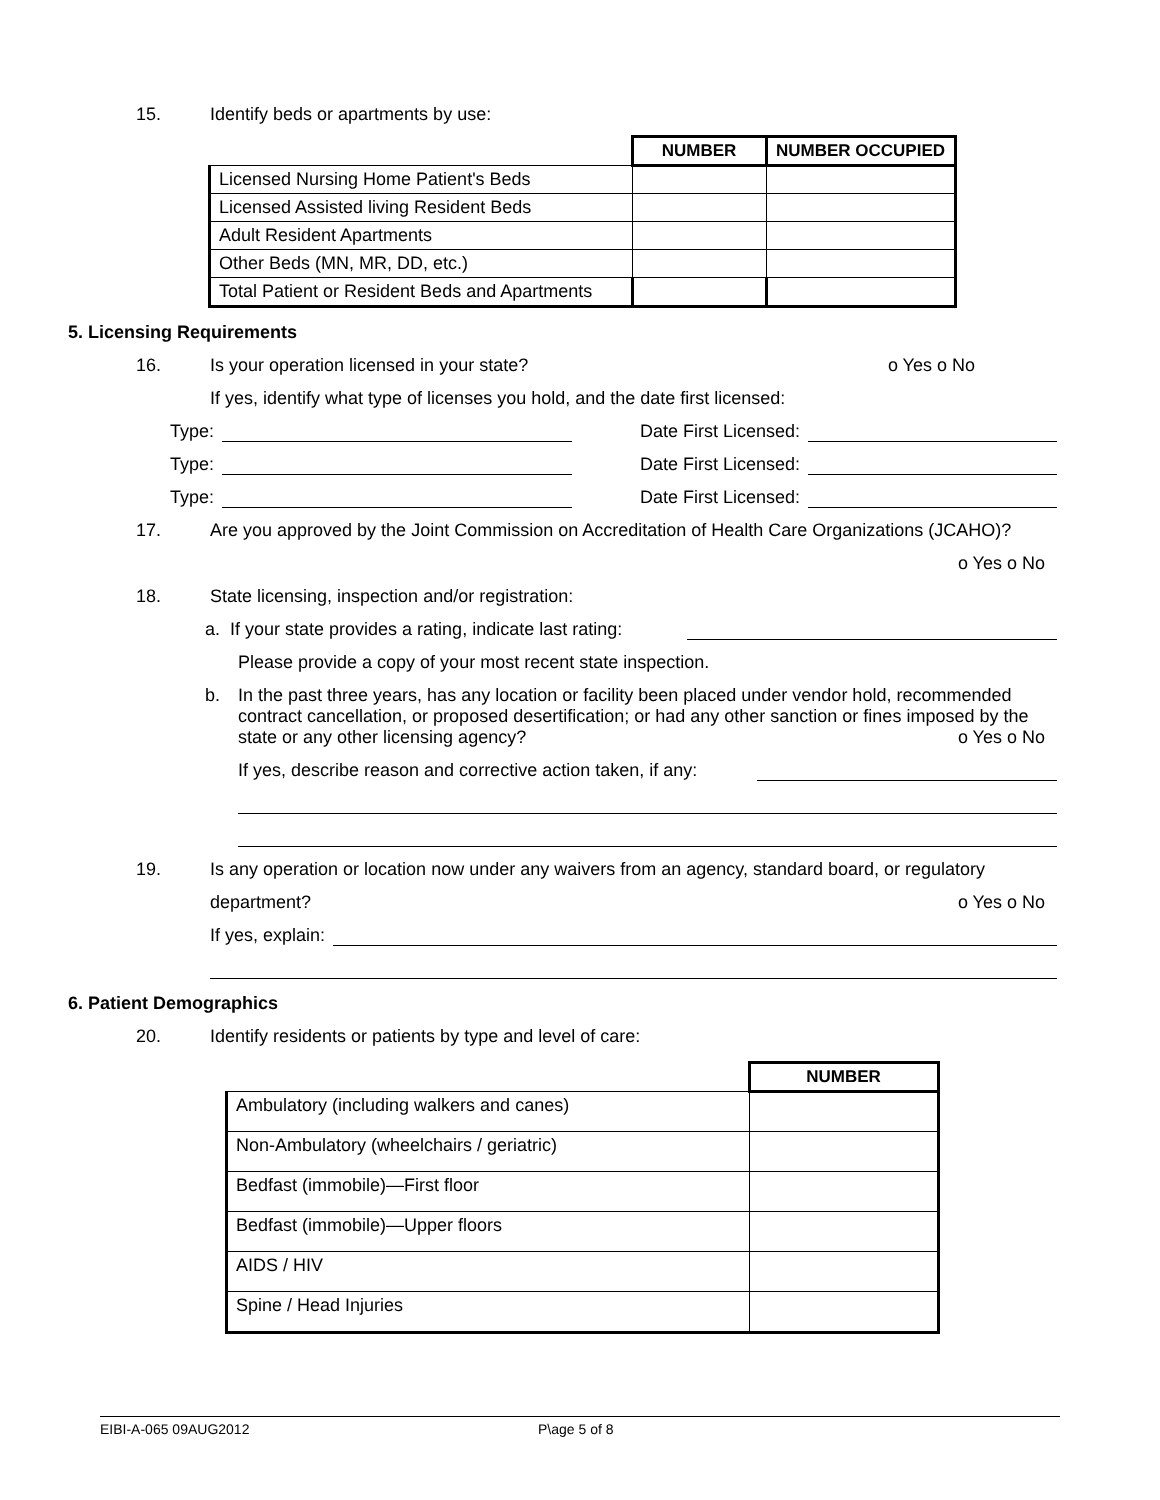15. Identify beds or apartments by use:
| | NUMBER | NUMBER OCCUPIED |
| --- | --- | --- |
| Licensed Nursing Home Patient's Beds | | |
| Licensed Assisted living Resident Beds | | |
| Adult Resident Apartments | | |
| Other Beds (MN, MR, DD, etc.) | | |
| Total Patient or Resident Beds and Apartments | | |
5. Licensing Requirements
16. Is your operation licensed in your state? o Yes o No
If yes, identify what type of licenses you hold, and the date first licensed:
Type: Date First Licensed:
Type: Date First Licensed:
Type: Date First Licensed:
17. Are you approved by the Joint Commission on Accreditation of Health Care Organizations (JCAHO)?
o Yes o No
18. State licensing, inspection and/or registration:
a. If your state provides a rating, indicate last rating:
Please provide a copy of your most recent state inspection.
b. In the past three years, has any location or facility been placed under vendor hold, recommended contract cancellation, or proposed desertification; or had any other sanction or fines imposed by the state or any other licensing agency? o Yes o No
If yes, describe reason and corrective action taken, if any:
19. Is any operation or location now under any waivers from an agency, standard board, or regulatory
department? o Yes o No
If yes, explain:
6. Patient Demographics
20. Identify residents or patients by type and level of care:
| | NUMBER |
| --- | --- |
| Ambulatory (including walkers and canes) | |
| Non-Ambulatory (wheelchairs / geriatric) | |
| Bedfast (immobile)—First floor | |
| Bedfast (immobile)—Upper floors | |
| AIDS / HIV | |
| Spine / Head Injuries | |
EIBI-A-065 09AUG2012 P\age 5 of 8